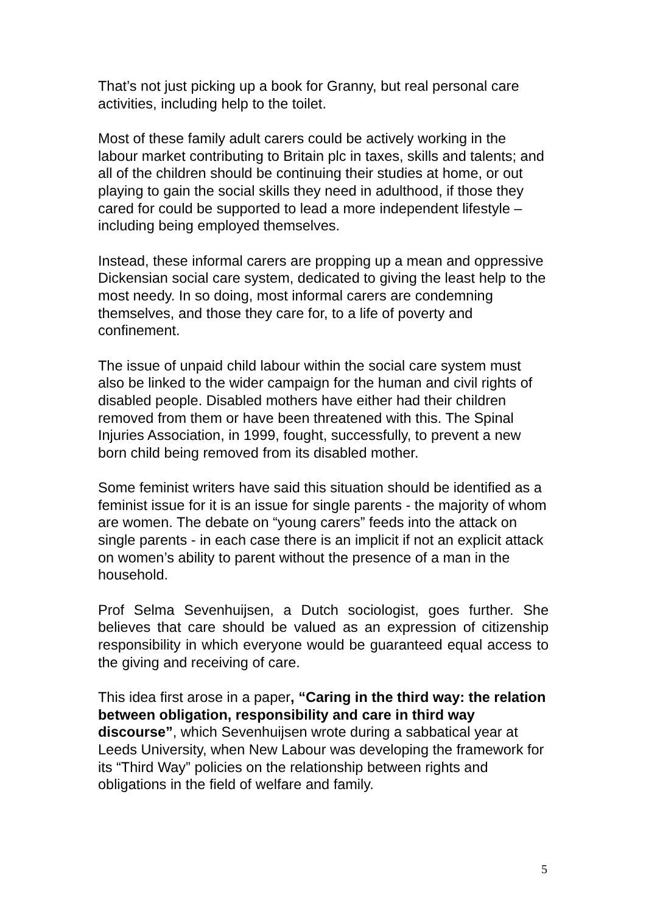That’s not just picking up a book for Granny, but real personal care activities, including help to the toilet.
Most of these family adult carers could be actively working in the labour market contributing to Britain plc in taxes, skills and talents; and all of the children should be continuing their studies at home, or out playing to gain the social skills they need in adulthood, if those they cared for could be supported to lead a more independent lifestyle – including being employed themselves.
Instead, these informal carers are propping up a mean and oppressive Dickensian social care system, dedicated to giving the least help to the most needy. In so doing, most informal carers are condemning themselves, and those they care for, to a life of poverty and confinement.
The issue of unpaid child labour within the social care system must also be linked to the wider campaign for the human and civil rights of disabled people. Disabled mothers have either had their children removed from them or have been threatened with this. The Spinal Injuries Association, in 1999, fought, successfully, to prevent a new born child being removed from its disabled mother.
Some feminist writers have said this situation should be identified as a feminist issue for it is an issue for single parents - the majority of whom are women. The debate on “young carers” feeds into the attack on single parents - in each case there is an implicit if not an explicit attack on women’s ability to parent without the presence of a man in the household.
Prof Selma Sevenhuijsen, a Dutch sociologist, goes further. She believes that care should be valued as an expression of citizenship responsibility in which everyone would be guaranteed equal access to the giving and receiving of care.
This idea first arose in a paper, “Caring in the third way: the relation between obligation, responsibility and care in third way discourse”, which Sevenhuijsen wrote during a sabbatical year at Leeds University, when New Labour was developing the framework for its “Third Way” policies on the relationship between rights and obligations in the field of welfare and family.
5